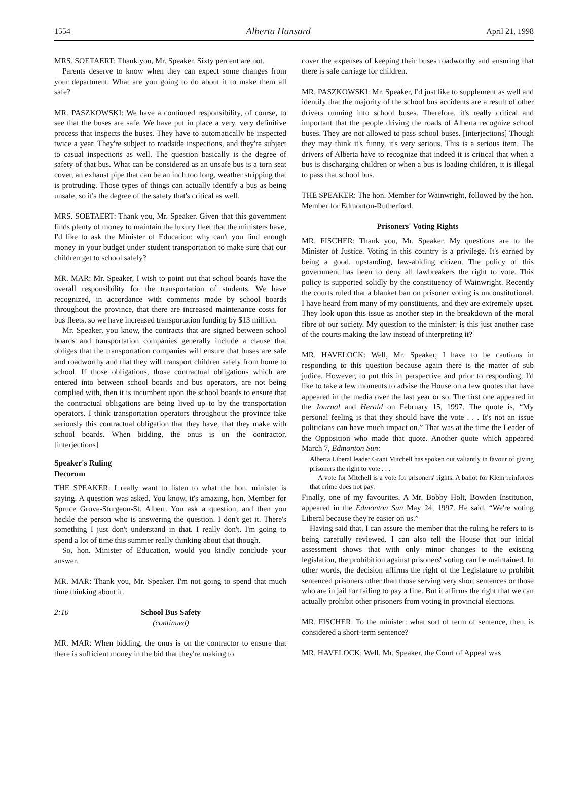1554 Alberta Hansard April 21, 1998
MRS. SOETAERT: Thank you, Mr. Speaker. Sixty percent are not.
Parents deserve to know when they can expect some changes from your department. What are you going to do about it to make them all safe?
MR. PASZKOWSKI: We have a continued responsibility, of course, to see that the buses are safe. We have put in place a very, very definitive process that inspects the buses. They have to automatically be inspected twice a year. They're subject to roadside inspections, and they're subject to casual inspections as well. The question basically is the degree of safety of that bus. What can be considered as an unsafe bus is a torn seat cover, an exhaust pipe that can be an inch too long, weather stripping that is protruding. Those types of things can actually identify a bus as being unsafe, so it's the degree of the safety that's critical as well.
MRS. SOETAERT: Thank you, Mr. Speaker. Given that this government finds plenty of money to maintain the luxury fleet that the ministers have, I'd like to ask the Minister of Education: why can't you find enough money in your budget under student transportation to make sure that our children get to school safely?
MR. MAR: Mr. Speaker, I wish to point out that school boards have the overall responsibility for the transportation of students. We have recognized, in accordance with comments made by school boards throughout the province, that there are increased maintenance costs for bus fleets, so we have increased transportation funding by $13 million.
Mr. Speaker, you know, the contracts that are signed between school boards and transportation companies generally include a clause that obliges that the transportation companies will ensure that buses are safe and roadworthy and that they will transport children safely from home to school. If those obligations, those contractual obligations which are entered into between school boards and bus operators, are not being complied with, then it is incumbent upon the school boards to ensure that the contractual obligations are being lived up to by the transportation operators. I think transportation operators throughout the province take seriously this contractual obligation that they have, that they make with school boards. When bidding, the onus is on the contractor. [interjections]
Speaker's Ruling
Decorum
THE SPEAKER: I really want to listen to what the hon. minister is saying. A question was asked. You know, it's amazing, hon. Member for Spruce Grove-Sturgeon-St. Albert. You ask a question, and then you heckle the person who is answering the question. I don't get it. There's something I just don't understand in that. I really don't. I'm going to spend a lot of time this summer really thinking about that though.
So, hon. Minister of Education, would you kindly conclude your answer.
MR. MAR: Thank you, Mr. Speaker. I'm not going to spend that much time thinking about it.
2:10 School Bus Safety
(continued)
MR. MAR: When bidding, the onus is on the contractor to ensure that there is sufficient money in the bid that they're making to
cover the expenses of keeping their buses roadworthy and ensuring that there is safe carriage for children.
MR. PASZKOWSKI: Mr. Speaker, I'd just like to supplement as well and identify that the majority of the school bus accidents are a result of other drivers running into school buses. Therefore, it's really critical and important that the people driving the roads of Alberta recognize school buses. They are not allowed to pass school buses. [interjections] Though they may think it's funny, it's very serious. This is a serious item. The drivers of Alberta have to recognize that indeed it is critical that when a bus is discharging children or when a bus is loading children, it is illegal to pass that school bus.
THE SPEAKER: The hon. Member for Wainwright, followed by the hon. Member for Edmonton-Rutherford.
Prisoners' Voting Rights
MR. FISCHER: Thank you, Mr. Speaker. My questions are to the Minister of Justice. Voting in this country is a privilege. It's earned by being a good, upstanding, law-abiding citizen. The policy of this government has been to deny all lawbreakers the right to vote. This policy is supported solidly by the constituency of Wainwright. Recently the courts ruled that a blanket ban on prisoner voting is unconstitutional. I have heard from many of my constituents, and they are extremely upset. They look upon this issue as another step in the breakdown of the moral fibre of our society. My question to the minister: is this just another case of the courts making the law instead of interpreting it?
MR. HAVELOCK: Well, Mr. Speaker, I have to be cautious in responding to this question because again there is the matter of sub judice. However, to put this in perspective and prior to responding, I'd like to take a few moments to advise the House on a few quotes that have appeared in the media over the last year or so. The first one appeared in the Journal and Herald on February 15, 1997. The quote is, “My personal feeling is that they should have the vote . . . It's not an issue politicians can have much impact on.” That was at the time the Leader of the Opposition who made that quote. Another quote which appeared March 7, Edmonton Sun:
Alberta Liberal leader Grant Mitchell has spoken out valiantly in favour of giving prisoners the right to vote . . .
A vote for Mitchell is a vote for prisoners' rights. A ballot for Klein reinforces that crime does not pay.
Finally, one of my favourites. A Mr. Bobby Holt, Bowden Institution, appeared in the Edmonton Sun May 24, 1997. He said, “We're voting Liberal because they're easier on us.”
Having said that, I can assure the member that the ruling he refers to is being carefully reviewed. I can also tell the House that our initial assessment shows that with only minor changes to the existing legislation, the prohibition against prisoners' voting can be maintained. In other words, the decision affirms the right of the Legislature to prohibit sentenced prisoners other than those serving very short sentences or those who are in jail for failing to pay a fine. But it affirms the right that we can actually prohibit other prisoners from voting in provincial elections.
MR. FISCHER: To the minister: what sort of term of sentence, then, is considered a short-term sentence?
MR. HAVELOCK: Well, Mr. Speaker, the Court of Appeal was